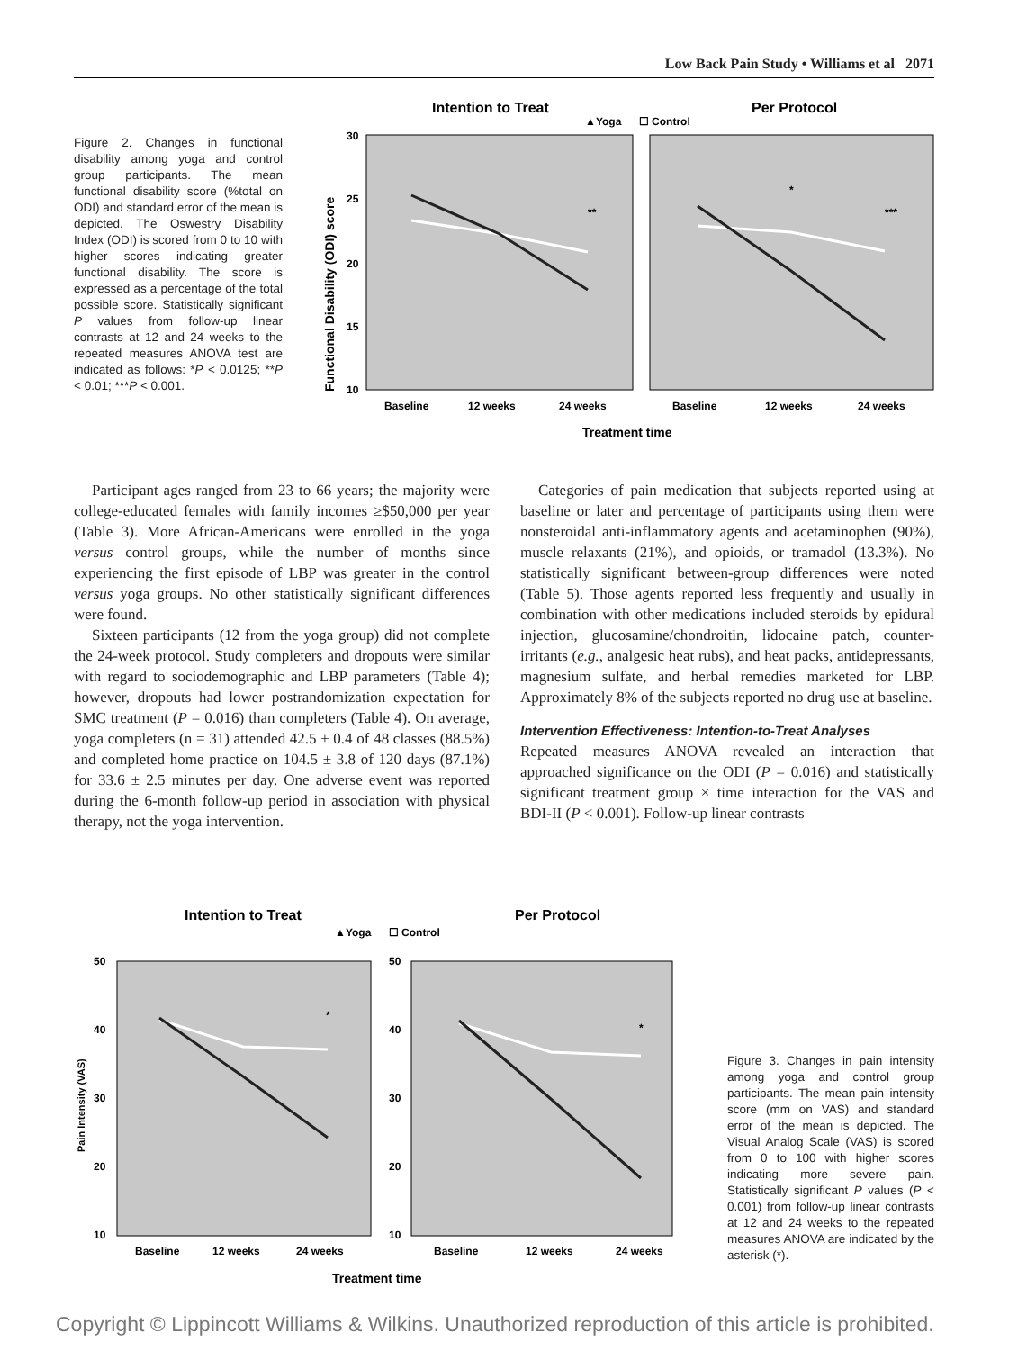Low Back Pain Study • Williams et al 2071
Figure 2. Changes in functional disability among yoga and control group participants. The mean functional disability score (%total on ODI) and standard error of the mean is depicted. The Oswestry Disability Index (ODI) is scored from 0 to 10 with higher scores indicating greater functional disability. The score is expressed as a percentage of the total possible score. Statistically significant P values from follow-up linear contrasts at 12 and 24 weeks to the repeated measures ANOVA test are indicated as follows: *P < 0.0125; **P < 0.01; ***P < 0.001.
Intention to Treat
Per Protocol
▲Yoga
☐ Control
30
25
20
15
10
Baseline
12 weeks
24 weeks
Baseline
12 weeks
24 weeks
Treatment time
Functional Disability (ODI) score
**
*
***
Participant ages ranged from 23 to 66 years; the majority were college-educated females with family incomes ≥$50,000 per year (Table 3). More African-Americans were enrolled in the yoga versus control groups, while the number of months since experiencing the first episode of LBP was greater in the control versus yoga groups. No other statistically significant differences were found.
Sixteen participants (12 from the yoga group) did not complete the 24-week protocol. Study completers and dropouts were similar with regard to sociodemographic and LBP parameters (Table 4); however, dropouts had lower postrandomization expectation for SMC treatment (P = 0.016) than completers (Table 4). On average, yoga completers (n = 31) attended 42.5 ± 0.4 of 48 classes (88.5%) and completed home practice on 104.5 ± 3.8 of 120 days (87.1%) for 33.6 ± 2.5 minutes per day. One adverse event was reported during the 6-month follow-up period in association with physical therapy, not the yoga intervention.
Categories of pain medication that subjects reported using at baseline or later and percentage of participants using them were nonsteroidal anti-inflammatory agents and acetaminophen (90%), muscle relaxants (21%), and opioids, or tramadol (13.3%). No statistically significant between-group differences were noted (Table 5). Those agents reported less frequently and usually in combination with other medications included steroids by epidural injection, glucosamine/chondroitin, lidocaine patch, counter-irritants (e.g., analgesic heat rubs), and heat packs, antidepressants, magnesium sulfate, and herbal remedies marketed for LBP. Approximately 8% of the subjects reported no drug use at baseline.
Intervention Effectiveness: Intention-to-Treat Analyses
Repeated measures ANOVA revealed an interaction that approached significance on the ODI (P = 0.016) and statistically significant treatment group × time interaction for the VAS and BDI-II (P < 0.001). Follow-up linear contrasts
Intention to Treat
Per Protocol
▲Yoga
☐ Control
50
40
30
20
10
50
40
30
20
10
Baseline
12 weeks
24 weeks
Baseline
12 weeks
24 weeks
Treatment time
Pain Intensity (VAS)
*
*
Figure 3. Changes in pain intensity among yoga and control group participants. The mean pain intensity score (mm on VAS) and standard error of the mean is depicted. The Visual Analog Scale (VAS) is scored from 0 to 100 with higher scores indicating more severe pain. Statistically significant P values (P < 0.001) from follow-up linear contrasts at 12 and 24 weeks to the repeated measures ANOVA are indicated by the asterisk (*).
Copyright © Lippincott Williams & Wilkins. Unauthorized reproduction of this article is prohibited.